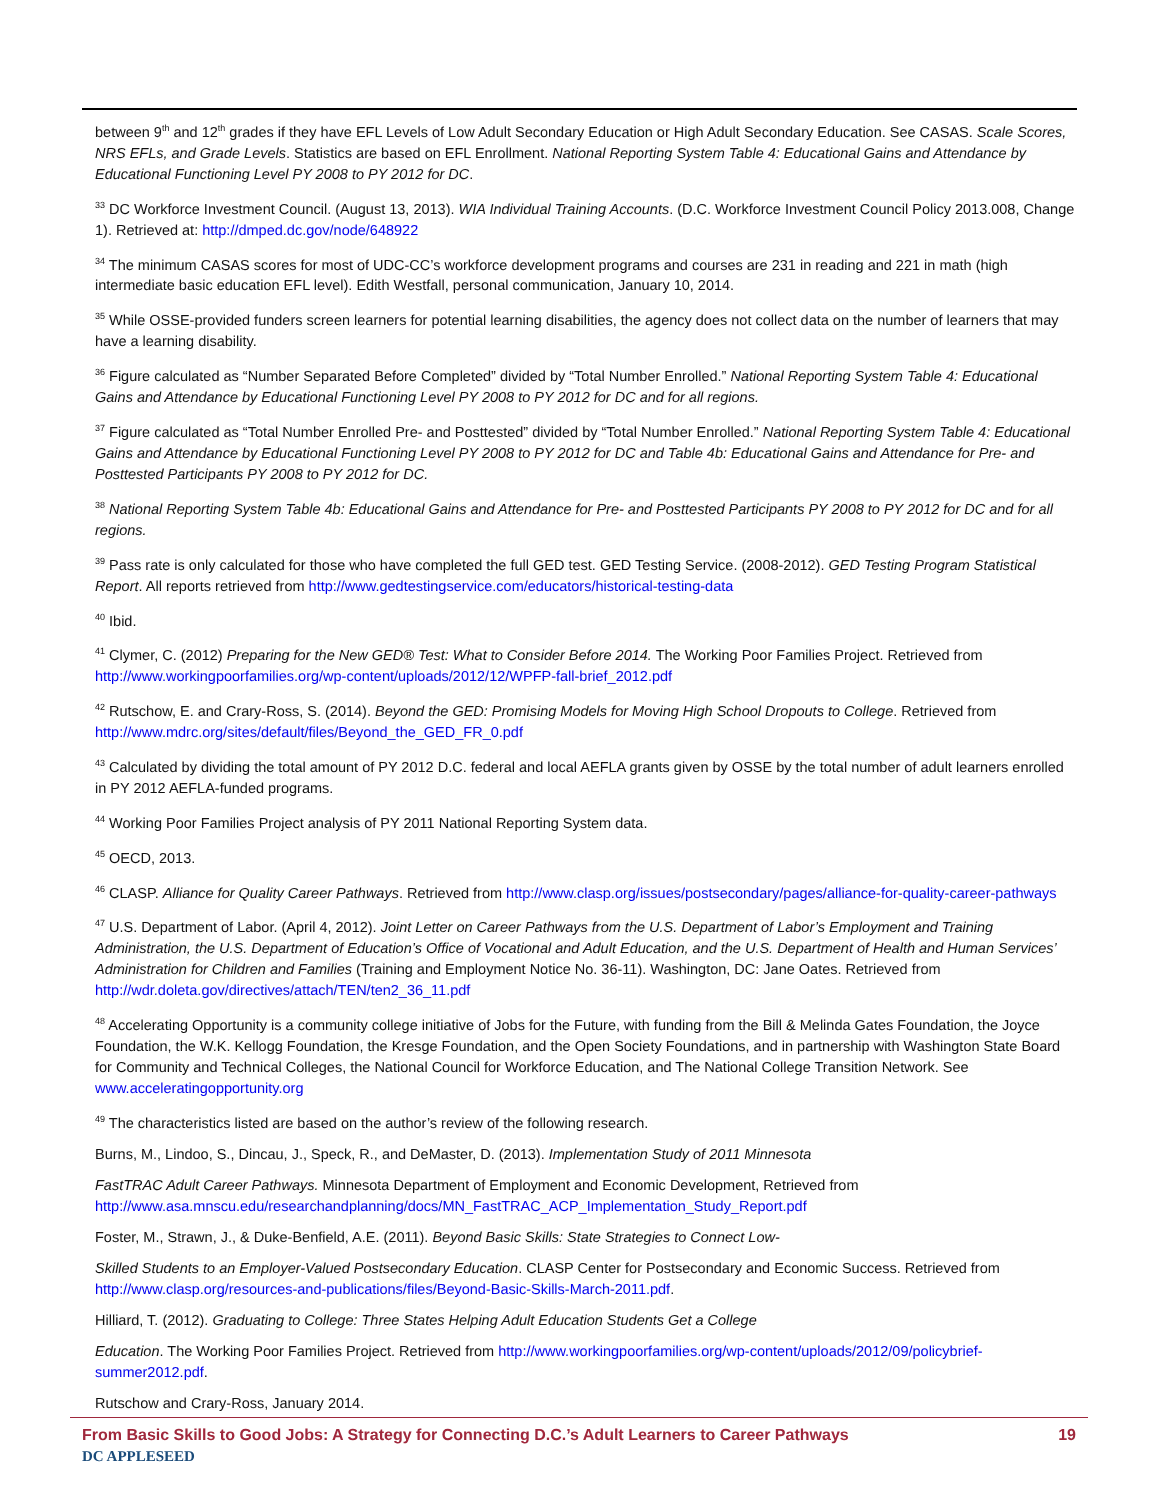between 9<sup>th</sup> and 12<sup>th</sup> grades if they have EFL Levels of Low Adult Secondary Education or High Adult Secondary Education. See CASAS. Scale Scores, NRS EFLs, and Grade Levels. Statistics are based on EFL Enrollment. National Reporting System Table 4: Educational Gains and Attendance by Educational Functioning Level PY 2008 to PY 2012 for DC.
<sup>33</sup> DC Workforce Investment Council. (August 13, 2013). WIA Individual Training Accounts. (D.C. Workforce Investment Council Policy 2013.008, Change 1). Retrieved at: http://dmped.dc.gov/node/648922
<sup>34</sup> The minimum CASAS scores for most of UDC-CC’s workforce development programs and courses are 231 in reading and 221 in math (high intermediate basic education EFL level). Edith Westfall, personal communication, January 10, 2014.
<sup>35</sup> While OSSE-provided funders screen learners for potential learning disabilities, the agency does not collect data on the number of learners that may have a learning disability.
<sup>36</sup> Figure calculated as “Number Separated Before Completed” divided by “Total Number Enrolled.” National Reporting System Table 4: Educational Gains and Attendance by Educational Functioning Level PY 2008 to PY 2012 for DC and for all regions.
<sup>37</sup> Figure calculated as “Total Number Enrolled Pre- and Posttested” divided by “Total Number Enrolled.” National Reporting System Table 4: Educational Gains and Attendance by Educational Functioning Level PY 2008 to PY 2012 for DC and Table 4b: Educational Gains and Attendance for Pre- and Posttested Participants PY 2008 to PY 2012 for DC.
<sup>38</sup> National Reporting System Table 4b: Educational Gains and Attendance for Pre- and Posttested Participants PY 2008 to PY 2012 for DC and for all regions.
<sup>39</sup> Pass rate is only calculated for those who have completed the full GED test. GED Testing Service. (2008-2012). GED Testing Program Statistical Report. All reports retrieved from http://www.gedtestingservice.com/educators/historical-testing-data
<sup>40</sup> Ibid.
<sup>41</sup> Clymer, C. (2012) Preparing for the New GED® Test: What to Consider Before 2014. The Working Poor Families Project. Retrieved from http://www.workingpoorfamilies.org/wp-content/uploads/2012/12/WPFP-fall-brief_2012.pdf
<sup>42</sup> Rutschow, E. and Crary-Ross, S. (2014). Beyond the GED: Promising Models for Moving High School Dropouts to College. Retrieved from http://www.mdrc.org/sites/default/files/Beyond_the_GED_FR_0.pdf
<sup>43</sup> Calculated by dividing the total amount of PY 2012 D.C. federal and local AEFLA grants given by OSSE by the total number of adult learners enrolled in PY 2012 AEFLA-funded programs.
<sup>44</sup> Working Poor Families Project analysis of PY 2011 National Reporting System data.
<sup>45</sup> OECD, 2013.
<sup>46</sup> CLASP. Alliance for Quality Career Pathways. Retrieved from http://www.clasp.org/issues/postsecondary/pages/alliance-for-quality-career-pathways
<sup>47</sup> U.S. Department of Labor. (April 4, 2012). Joint Letter on Career Pathways from the U.S. Department of Labor’s Employment and Training Administration, the U.S. Department of Education’s Office of Vocational and Adult Education, and the U.S. Department of Health and Human Services’ Administration for Children and Families (Training and Employment Notice No. 36-11). Washington, DC: Jane Oates. Retrieved from http://wdr.doleta.gov/directives/attach/TEN/ten2_36_11.pdf
<sup>48</sup> Accelerating Opportunity is a community college initiative of Jobs for the Future, with funding from the Bill & Melinda Gates Foundation, the Joyce Foundation, the W.K. Kellogg Foundation, the Kresge Foundation, and the Open Society Foundations, and in partnership with Washington State Board for Community and Technical Colleges, the National Council for Workforce Education, and The National College Transition Network. See www.acceleratingopportunity.org
<sup>49</sup> The characteristics listed are based on the author’s review of the following research.
Burns, M., Lindoo, S., Dincau, J., Speck, R., and DeMaster, D. (2013). Implementation Study of 2011 Minnesota
FastTRAC Adult Career Pathways. Minnesota Department of Employment and Economic Development, Retrieved from http://www.asa.mnscu.edu/researchandplanning/docs/MN_FastTRAC_ACP_Implementation_Study_Report.pdf
Foster, M., Strawn, J., & Duke-Benfield, A.E. (2011). Beyond Basic Skills: State Strategies to Connect Low-
Skilled Students to an Employer-Valued Postsecondary Education. CLASP Center for Postsecondary and Economic Success. Retrieved from http://www.clasp.org/resources-and-publications/files/Beyond-Basic-Skills-March-2011.pdf.
Hilliard, T. (2012). Graduating to College: Three States Helping Adult Education Students Get a College
Education. The Working Poor Families Project. Retrieved from http://www.workingpoorfamilies.org/wp-content/uploads/2012/09/policybrief-summer2012.pdf.
Rutschow and Crary-Ross, January 2014.
From Basic Skills to Good Jobs: A Strategy for Connecting D.C.’s Adult Learners to Career Pathways 19
DC APPLESEED